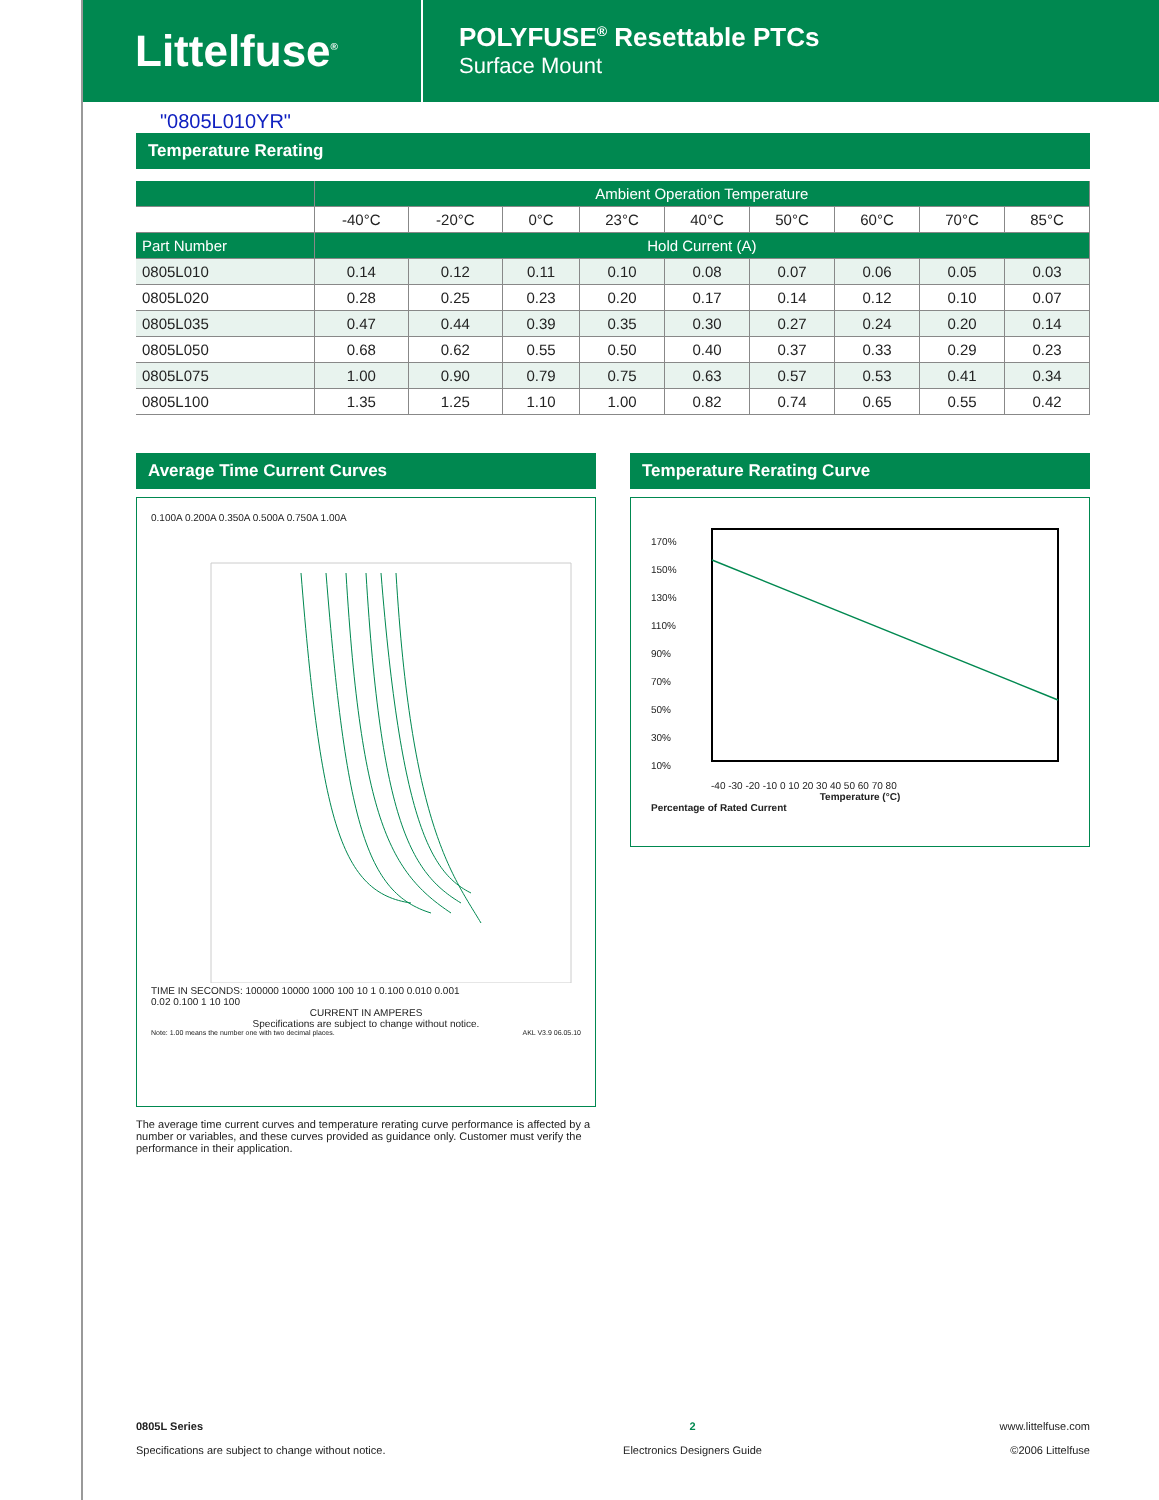Littelfuse<sup>®</sup>
POLYFUSE<sup>®</sup> Resettable PTCs
Surface Mount
"0805L010YR"
Temperature Rerating
| | Ambient Operation Temperature | | | | | | | | |
| --- | --- | --- | --- | --- | --- | --- | --- | --- | --- |
| | -40°C | -20°C | 0°C | 23°C | 40°C | 50°C | 60°C | 70°C | 85°C |
| Part Number | Hold Current (A) | | | | | | | | |
| 0805L010 | 0.14 | 0.12 | 0.11 | 0.10 | 0.08 | 0.07 | 0.06 | 0.05 | 0.03 |
| 0805L020 | 0.28 | 0.25 | 0.23 | 0.20 | 0.17 | 0.14 | 0.12 | 0.10 | 0.07 |
| 0805L035 | 0.47 | 0.44 | 0.39 | 0.35 | 0.30 | 0.27 | 0.24 | 0.20 | 0.14 |
| 0805L050 | 0.68 | 0.62 | 0.55 | 0.50 | 0.40 | 0.37 | 0.33 | 0.29 | 0.23 |
| 0805L075 | 1.00 | 0.90 | 0.79 | 0.75 | 0.63 | 0.57 | 0.53 | 0.41 | 0.34 |
| 0805L100 | 1.35 | 1.25 | 1.10 | 1.00 | 0.82 | 0.74 | 0.65 | 0.55 | 0.42 |
Average Time Current Curves
0.100A 0.200A 0.350A 0.500A 0.750A 1.00A
TIME IN SECONDS: 100000 10000 1000 100 10 1 0.100 0.010 0.001
0.02 0.100 1 10 100
CURRENT IN AMPERES
Specifications are subject to change without notice.
Note: 1.00 means the number one with two decimal places. AKL V3.9 06.05.10
The average time current curves and temperature rerating curve performance is affected by a number or variables, and these curves provided as guidance only. Customer must verify the performance in their application.
Temperature Rerating Curve
170%
150%
130%
110%
90%
70%
50%
30%
10%
-40 -30 -20 -10 0 10 20 30 40 50 60 70 80
Temperature (°C)
Percentage of Rated Current
0805L Series
Specifications are subject to change without notice.
2
Electronics Designers Guide
www.littelfuse.com
©2006 Littelfuse